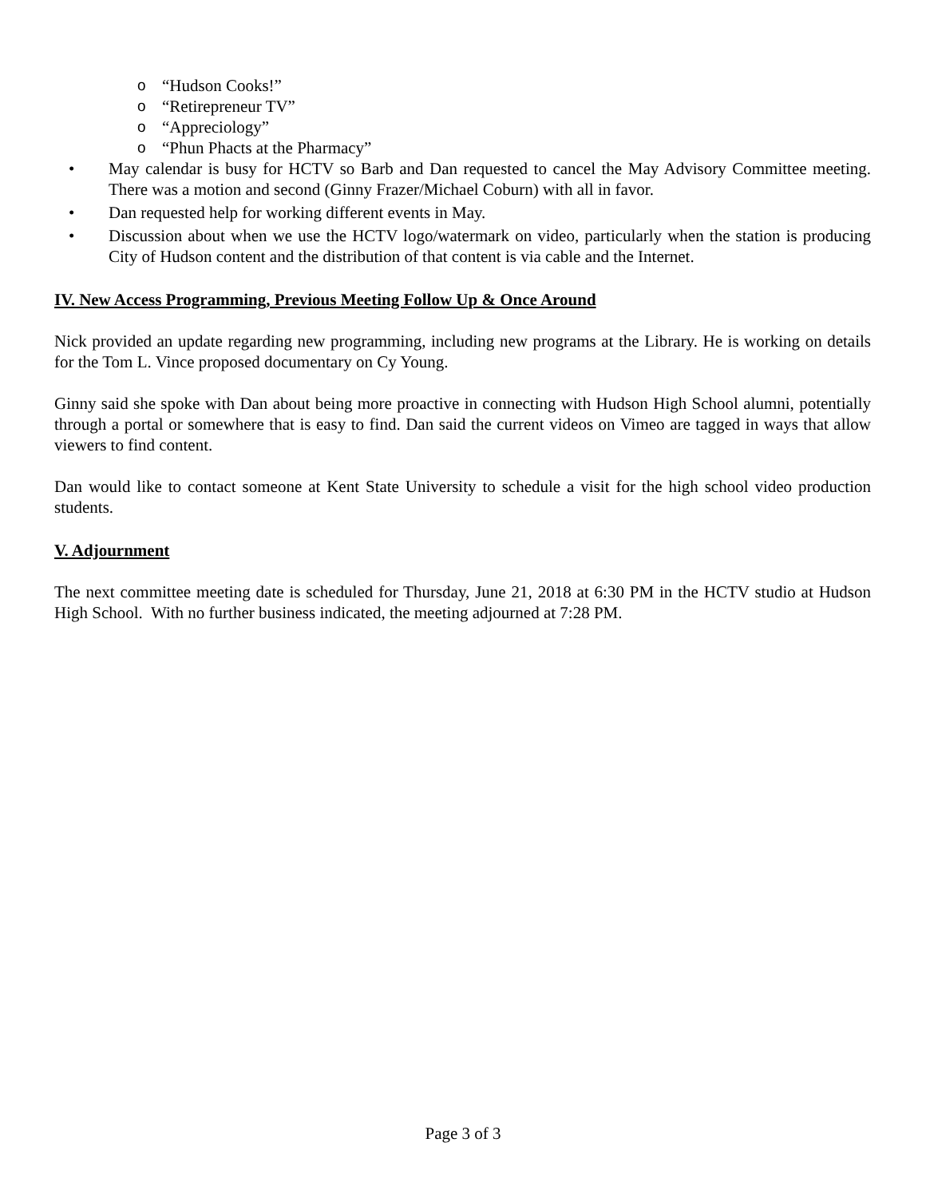o “Hudson Cooks!”
o “Retirepreneur TV”
o “Appreciology”
o “Phun Phacts at the Pharmacy”
• May calendar is busy for HCTV so Barb and Dan requested to cancel the May Advisory Committee meeting. There was a motion and second (Ginny Frazer/Michael Coburn) with all in favor.
• Dan requested help for working different events in May.
• Discussion about when we use the HCTV logo/watermark on video, particularly when the station is producing City of Hudson content and the distribution of that content is via cable and the Internet.
IV. New Access Programming, Previous Meeting Follow Up & Once Around
Nick provided an update regarding new programming, including new programs at the Library. He is working on details for the Tom L. Vince proposed documentary on Cy Young.
Ginny said she spoke with Dan about being more proactive in connecting with Hudson High School alumni, potentially through a portal or somewhere that is easy to find. Dan said the current videos on Vimeo are tagged in ways that allow viewers to find content.
Dan would like to contact someone at Kent State University to schedule a visit for the high school video production students.
V. Adjournment
The next committee meeting date is scheduled for Thursday, June 21, 2018 at 6:30 PM in the HCTV studio at Hudson High School. With no further business indicated, the meeting adjourned at 7:28 PM.
Page 3 of 3